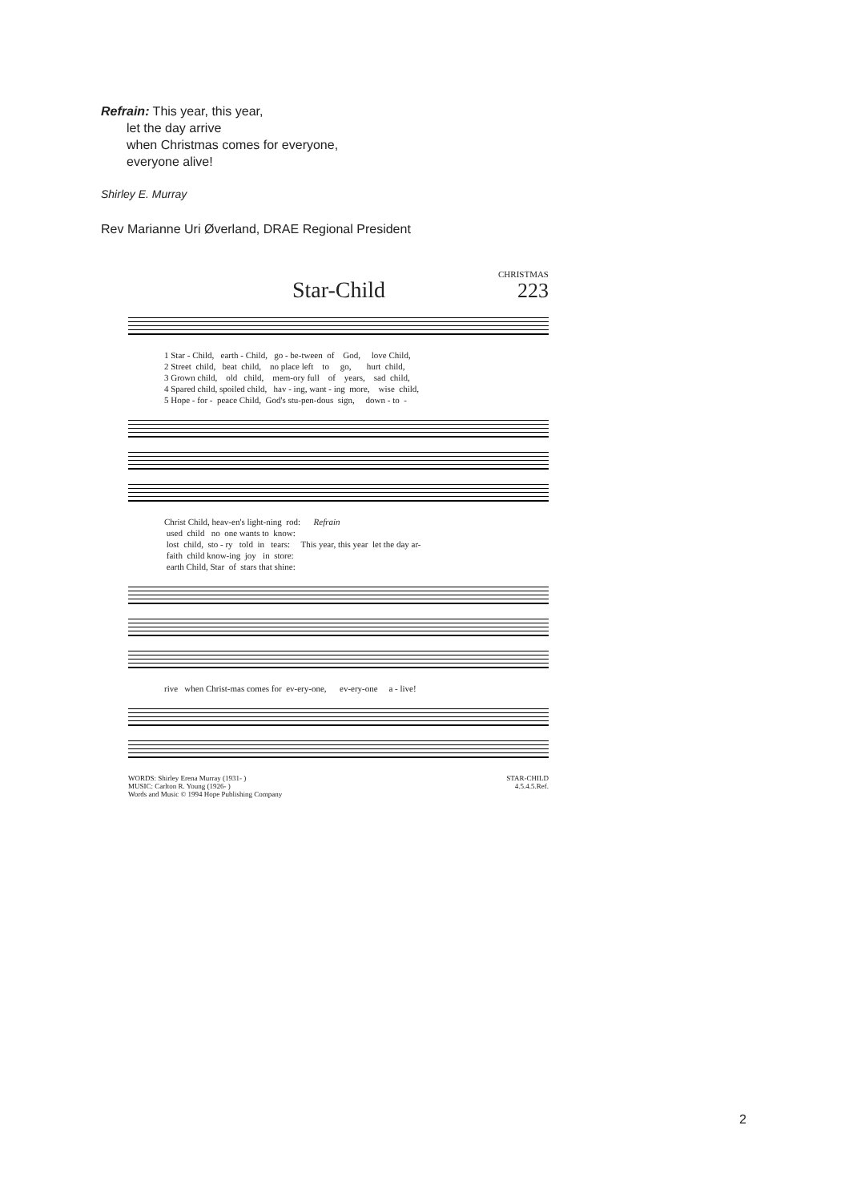Refrain: This year, this year,
let the day arrive
when Christmas comes for everyone,
everyone alive!
Shirley E. Murray
Rev Marianne Uri Øverland, DRAE Regional President
Star-Child
CHRISTMAS
223
1 Star - Child, earth - Child, go - be-tween of God, love Child, 2 Street child, beat child, no place left to go, hurt child, 3 Grown child, old child, mem-ory full of years, sad child, 4 Spared child, spoiled child, hav - ing, want - ing more, wise child, 5 Hope - for - peace Child, God's stu-pen-dous sign, down - to -
Christ Child, heav-en's light-ning rod: Refrain used child no one wants to know: lost child, sto - ry told in tears: This year, this year let the day ar- faith child know-ing joy in store: earth Child, Star of stars that shine:
rive when Christ-mas comes for ev-ery-one, ev-ery-one a - live!
WORDS: Shirley Erena Murray (1931- )
MUSIC: Carlton R. Young (1926- )
Words and Music © 1994 Hope Publishing Company
STAR-CHILD
4.5.4.5.Ref.
2